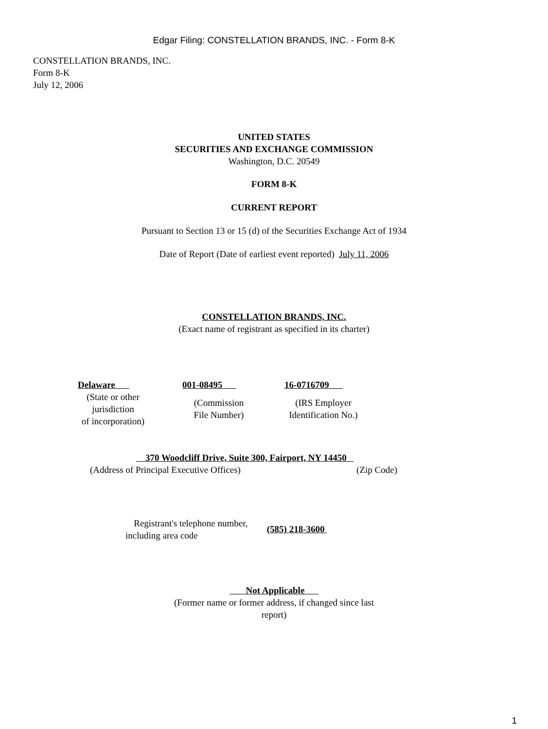Edgar Filing: CONSTELLATION BRANDS, INC. - Form 8-K
CONSTELLATION BRANDS, INC.
Form 8-K
July 12, 2006
UNITED STATES
SECURITIES AND EXCHANGE COMMISSION
Washington, D.C. 20549
FORM 8-K
CURRENT REPORT
Pursuant to Section 13 or 15 (d) of the Securities Exchange Act of 1934
Date of Report (Date of earliest event reported) July 11, 2006
CONSTELLATION BRANDS, INC.
(Exact name of registrant as specified in its charter)
| Delaware | | 001-08495 | | 16-0716709 |
| (State or other jurisdiction of incorporation) | | (Commission File Number) | | (IRS Employer Identification No.) |
370 Woodcliff Drive, Suite 300, Fairport, NY 14450
(Address of Principal Executive Offices) (Zip Code)
| Registrant's telephone number, including area code | (585) 218-3600 |
Not Applicable
(Former name or former address, if changed since last
report)
1